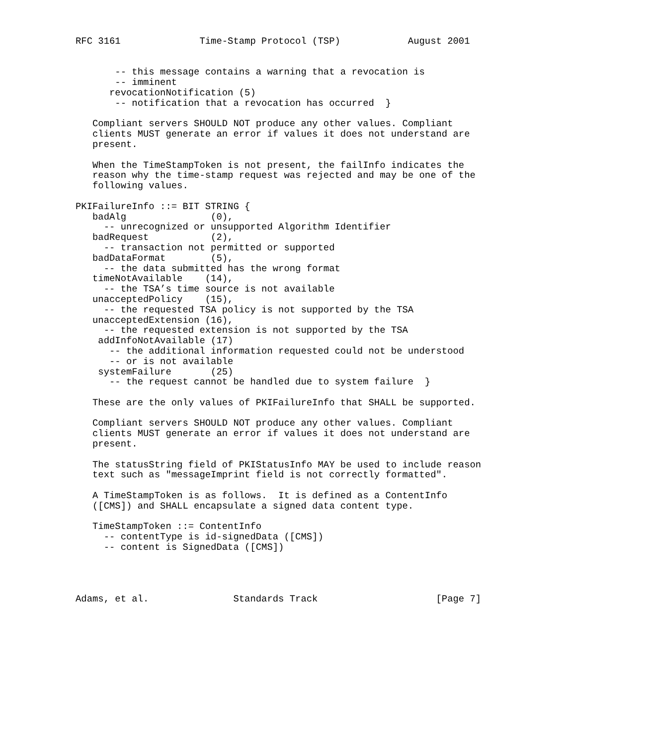RFC 3161              Time-Stamp Protocol (TSP)            August 2001


       -- this message contains a warning that a revocation is
       -- imminent
      revocationNotification (5)
       -- notification that a revocation has occurred  }

   Compliant servers SHOULD NOT produce any other values. Compliant
   clients MUST generate an error if values it does not understand are
   present.

   When the TimeStampToken is not present, the failInfo indicates the
   reason why the time-stamp request was rejected and may be one of the
   following values.

PKIFailureInfo ::= BIT STRING {
   badAlg               (0),
     -- unrecognized or unsupported Algorithm Identifier
   badRequest           (2),
     -- transaction not permitted or supported
   badDataFormat        (5),
     -- the data submitted has the wrong format
   timeNotAvailable    (14),
     -- the TSA’s time source is not available
   unacceptedPolicy    (15),
     -- the requested TSA policy is not supported by the TSA
   unacceptedExtension (16),
     -- the requested extension is not supported by the TSA
    addInfoNotAvailable (17)
      -- the additional information requested could not be understood
      -- or is not available
    systemFailure       (25)
      -- the request cannot be handled due to system failure  }

   These are the only values of PKIFailureInfo that SHALL be supported.

   Compliant servers SHOULD NOT produce any other values. Compliant
   clients MUST generate an error if values it does not understand are
   present.

   The statusString field of PKIStatusInfo MAY be used to include reason
   text such as "messageImprint field is not correctly formatted".

   A TimeStampToken is as follows.  It is defined as a ContentInfo
   ([CMS]) and SHALL encapsulate a signed data content type.

   TimeStampToken ::= ContentInfo
     -- contentType is id-signedData ([CMS])
     -- content is SignedData ([CMS])




Adams, et al.               Standards Track                     [Page 7]